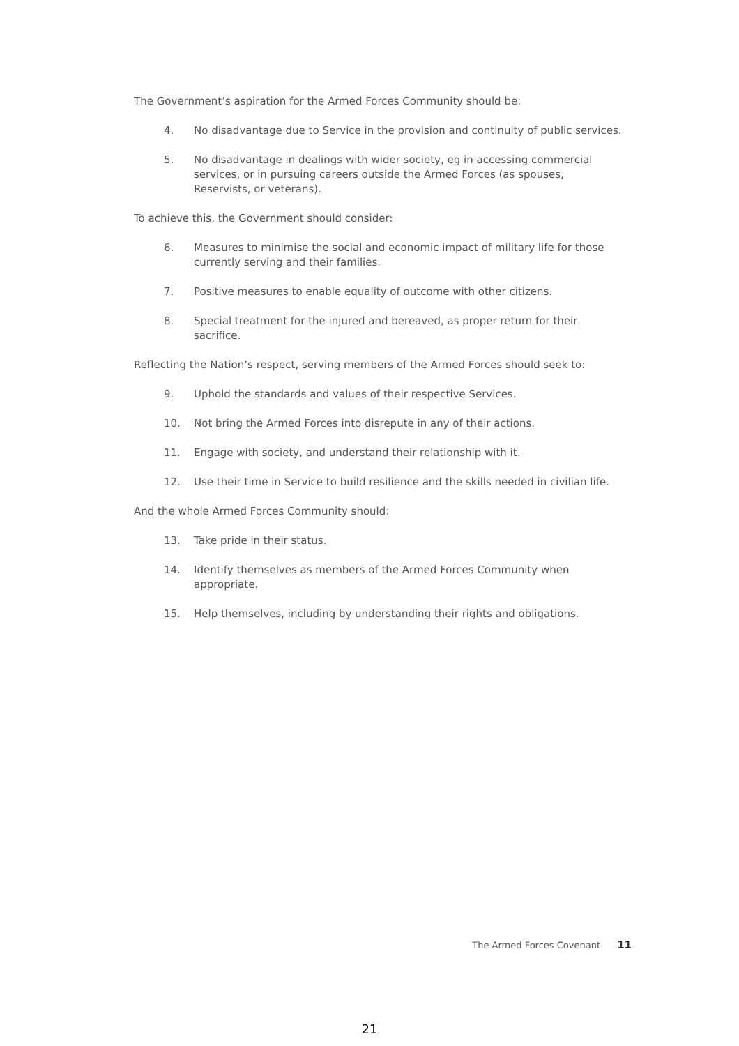The Government’s aspiration for the Armed Forces Community should be:
4. No disadvantage due to Service in the provision and continuity of public services.
5. No disadvantage in dealings with wider society, eg in accessing commercial services, or in pursuing careers outside the Armed Forces (as spouses, Reservists, or veterans).
To achieve this, the Government should consider:
6. Measures to minimise the social and economic impact of military life for those currently serving and their families.
7. Positive measures to enable equality of outcome with other citizens.
8. Special treatment for the injured and bereaved, as proper return for their sacrifice.
Reflecting the Nation’s respect, serving members of the Armed Forces should seek to:
9. Uphold the standards and values of their respective Services.
10. Not bring the Armed Forces into disrepute in any of their actions.
11. Engage with society, and understand their relationship with it.
12. Use their time in Service to build resilience and the skills needed in civilian life.
And the whole Armed Forces Community should:
13. Take pride in their status.
14. Identify themselves as members of the Armed Forces Community when appropriate.
15. Help themselves, including by understanding their rights and obligations.
The Armed Forces Covenant 11
21